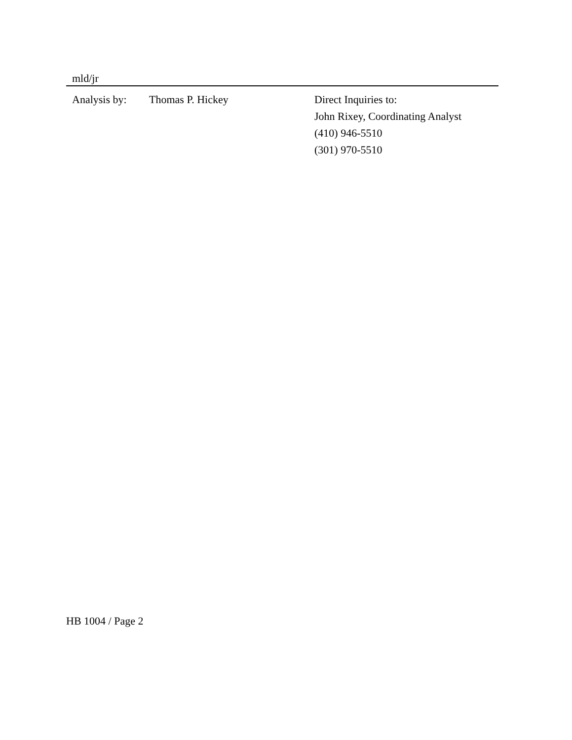mld/jr
Analysis by:
Thomas P. Hickey Direct Inquiries to:
John Rixey, Coordinating Analyst
(410) 946-5510
(301) 970-5510
HB 1004 / Page 2